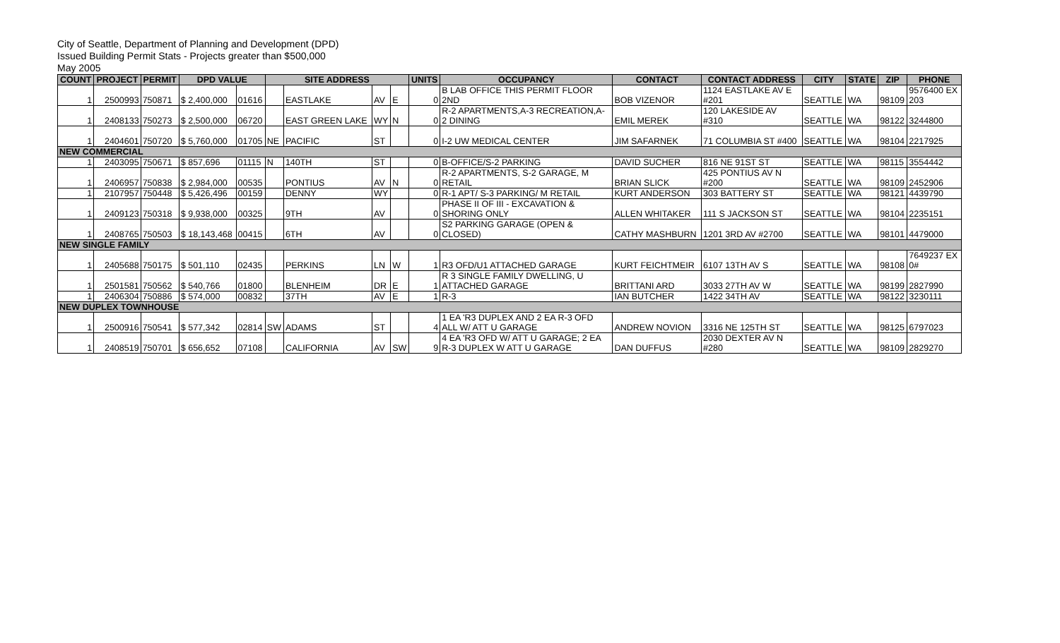City of Seattle, Department of Planning and Development (DPD)
Issued Building Permit Stats - Projects greater than $500,000
May 2005
| COUNT | PROJECT | PERMIT | DPD VALUE | | SITE ADDRESS | | | | UNITS | OCCUPANCY | CONTACT | CONTACT ADDRESS | CITY | STATE | ZIP | PHONE |
| --- | --- | --- | --- | --- | --- | --- | --- | --- | --- | --- | --- | --- | --- | --- | --- | --- |
| 1 | 2500993 | 750871 | $ 2,400,000 | 01616 | | EASTLAKE | AV | E | 0 | B LAB OFFICE THIS PERMIT FLOOR 2ND | BOB VIZENOR | 1124 EASTLAKE AV E #201 | SEATTLE | WA | 98109 | 9576400 EX 203 |
| 1 | 2408133 | 750273 | $ 2,500,000 | 06720 | | EAST GREEN LAKE | WY | N | 0 | R-2 APARTMENTS,A-3 RECREATION,A- 2 DINING | EMIL MEREK | 120 LAKESIDE AV #310 | SEATTLE | WA | 98122 | 3244800 |
| 1 | 2404601 | 750720 | $ 5,760,000 | 01705 | NE | PACIFIC | ST | | 0 | I-2 UW MEDICAL CENTER | JIM SAFARNEK | 71 COLUMBIA ST #400 | SEATTLE | WA | 98104 | 2217925 |
| NEW COMMERCIAL | | | | | | | | | | | | | | | | |
| 1 | 2403095 | 750671 | $ 857,696 | 01115 | N | 140TH | ST | | 0 | B-OFFICE/S-2 PARKING | DAVID SUCHER | 816 NE 91ST ST | SEATTLE | WA | 98115 | 3554442 |
| 1 | 2406957 | 750838 | $ 2,984,000 | 00535 | | PONTIUS | AV | N | 0 | R-2 APARTMENTS, S-2 GARAGE, M RETAIL | BRIAN SLICK | 425 PONTIUS AV N #200 | SEATTLE | WA | 98109 | 2452906 |
| 1 | 2107957 | 750448 | $ 5,426,496 | 00159 | | DENNY | WY | | 0 | R-1 APT/ S-3 PARKING/ M RETAIL | KURT ANDERSON | 303 BATTERY ST | SEATTLE | WA | 98121 | 4439790 |
| 1 | 2409123 | 750318 | $ 9,938,000 | 00325 | | 9TH | AV | | 0 | PHASE II OF III - EXCAVATION & SHORING ONLY | ALLEN WHITAKER | 111 S JACKSON ST | SEATTLE | WA | 98104 | 2235151 |
| 1 | 2408765 | 750503 | $ 18,143,468 | 00415 | | 6TH | AV | | 0 | S2 PARKING GARAGE (OPEN & CLOSED) | CATHY MASHBURN | 1201 3RD AV #2700 | SEATTLE | WA | 98101 | 4479000 |
| NEW SINGLE FAMILY | | | | | | | | | | | | | | | | |
| 1 | 2405688 | 750175 | $ 501,110 | 02435 | | PERKINS | LN | W | 1 | R3 OFD/U1 ATTACHED GARAGE | KURT FEICHTMEIR | 6107 13TH AV S | SEATTLE | WA | 98108 | 7649237 EX 0# |
| 1 | 2501581 | 750562 | $ 540,766 | 01800 | | BLENHEIM | DR | E | 1 | R 3 SINGLE FAMILY DWELLING, U ATTACHED GARAGE | BRITTANI ARD | 3033 27TH AV W | SEATTLE | WA | 98199 | 2827990 |
| 1 | 2406304 | 750886 | $ 574,000 | 00832 | | 37TH | AV | E | 1 | R-3 | IAN BUTCHER | 1422 34TH AV | SEATTLE | WA | 98122 | 3230111 |
| NEW DUPLEX TOWNHOUSE | | | | | | | | | | | | | | | | |
| 1 | 2500916 | 750541 | $ 577,342 | 02814 | SW | ADAMS | ST | | 4 | 1 EA 'R3 DUPLEX AND 2 EA R-3 OFD ALL W/ ATT U GARAGE | ANDREW NOVION | 3316 NE 125TH ST | SEATTLE | WA | 98125 | 6797023 |
| 1 | 2408519 | 750701 | $ 656,652 | 07108 | | CALIFORNIA | AV | SW | 9 | 4 EA 'R3 OFD W/ ATT U GARAGE; 2 EA R-3 DUPLEX W ATT U GARAGE | DAN DUFFUS | 2030 DEXTER AV N #280 | SEATTLE | WA | 98109 | 2829270 |